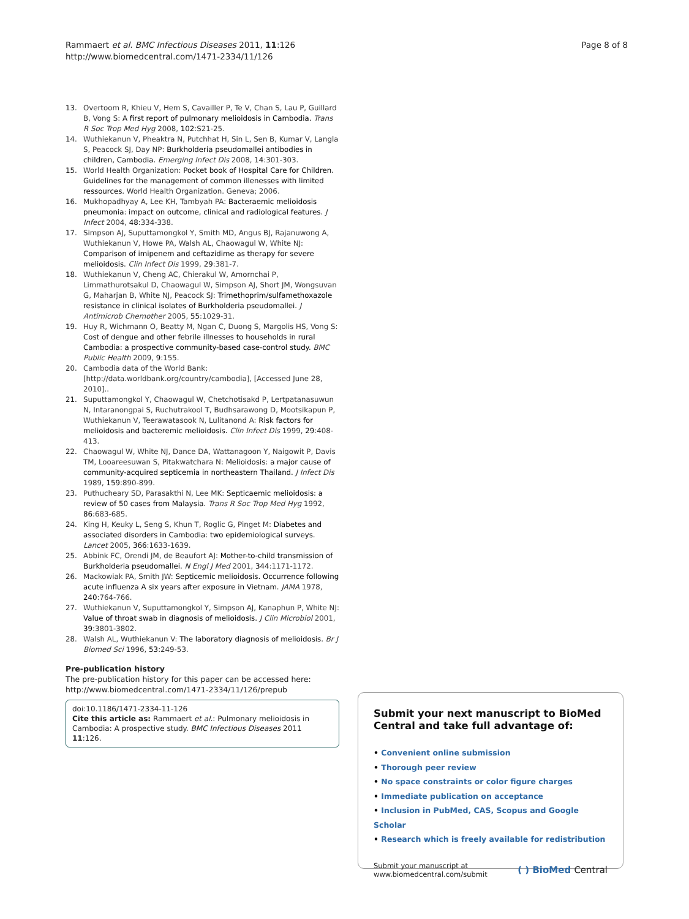Rammaert et al. BMC Infectious Diseases 2011, 11:126
http://www.biomedcentral.com/1471-2334/11/126
Page 8 of 8
13. Overtoom R, Khieu V, Hem S, Cavailler P, Te V, Chan S, Lau P, Guillard B, Vong S: A first report of pulmonary melioidosis in Cambodia. Trans R Soc Trop Med Hyg 2008, 102:S21-25.
14. Wuthiekanun V, Pheaktra N, Putchhat H, Sin L, Sen B, Kumar V, Langla S, Peacock SJ, Day NP: Burkholderia pseudomallei antibodies in children, Cambodia. Emerging Infect Dis 2008, 14:301-303.
15. World Health Organization: Pocket book of Hospital Care for Children. Guidelines for the management of common illenesses with limited ressources. World Health Organization. Geneva; 2006.
16. Mukhopadhyay A, Lee KH, Tambyah PA: Bacteraemic melioidosis pneumonia: impact on outcome, clinical and radiological features. J Infect 2004, 48:334-338.
17. Simpson AJ, Suputtamongkol Y, Smith MD, Angus BJ, Rajanuwong A, Wuthiekanun V, Howe PA, Walsh AL, Chaowagul W, White NJ: Comparison of imipenem and ceftazidime as therapy for severe melioidosis. Clin Infect Dis 1999, 29:381-7.
18. Wuthiekanun V, Cheng AC, Chierakul W, Amornchai P, Limmathurotsakul D, Chaowagul W, Simpson AJ, Short JM, Wongsuvan G, Maharjan B, White NJ, Peacock SJ: Trimethoprim/sulfamethoxazole resistance in clinical isolates of Burkholderia pseudomallei. J Antimicrob Chemother 2005, 55:1029-31.
19. Huy R, Wichmann O, Beatty M, Ngan C, Duong S, Margolis HS, Vong S: Cost of dengue and other febrile illnesses to households in rural Cambodia: a prospective community-based case-control study. BMC Public Health 2009, 9:155.
20. Cambodia data of the World Bank:[http://data.worldbank.org/country/cambodia], [Accessed June 28, 2010]..
21. Suputtamongkol Y, Chaowagul W, Chetchotisakd P, Lertpatanasuwun N, Intaranongpai S, Ruchutrakool T, Budhsarawong D, Mootsikapun P, Wuthiekanun V, Teerawatasook N, Lulitanond A: Risk factors for melioidosis and bacteremic melioidosis. Clin Infect Dis 1999, 29:408-413.
22. Chaowagul W, White NJ, Dance DA, Wattanagoon Y, Naigowit P, Davis TM, Looareesuwan S, Pitakwatchara N: Melioidosis: a major cause of community-acquired septicemia in northeastern Thailand. J Infect Dis 1989, 159:890-899.
23. Puthucheary SD, Parasakthi N, Lee MK: Septicaemic melioidosis: a review of 50 cases from Malaysia. Trans R Soc Trop Med Hyg 1992, 86:683-685.
24. King H, Keuky L, Seng S, Khun T, Roglic G, Pinget M: Diabetes and associated disorders in Cambodia: two epidemiological surveys. Lancet 2005, 366:1633-1639.
25. Abbink FC, Orendi JM, de Beaufort AJ: Mother-to-child transmission of Burkholderia pseudomallei. N Engl J Med 2001, 344:1171-1172.
26. Mackowiak PA, Smith JW: Septicemic melioidosis. Occurrence following acute influenza A six years after exposure in Vietnam. JAMA 1978, 240:764-766.
27. Wuthiekanun V, Suputtamongkol Y, Simpson AJ, Kanaphun P, White NJ: Value of throat swab in diagnosis of melioidosis. J Clin Microbiol 2001, 39:3801-3802.
28. Walsh AL, Wuthiekanun V: The laboratory diagnosis of melioidosis. Br J Biomed Sci 1996, 53:249-53.
Pre-publication history
The pre-publication history for this paper can be accessed here:
http://www.biomedcentral.com/1471-2334/11/126/prepub
doi:10.1186/1471-2334-11-126
Cite this article as: Rammaert et al.: Pulmonary melioidosis in Cambodia: A prospective study. BMC Infectious Diseases 2011 11:126.
Submit your next manuscript to BioMed Central and take full advantage of:
• Convenient online submission
• Thorough peer review
• No space constraints or color figure charges
• Immediate publication on acceptance
• Inclusion in PubMed, CAS, Scopus and Google Scholar
• Research which is freely available for redistribution
Submit your manuscript at
www.biomedcentral.com/submit
( ) BioMed Central